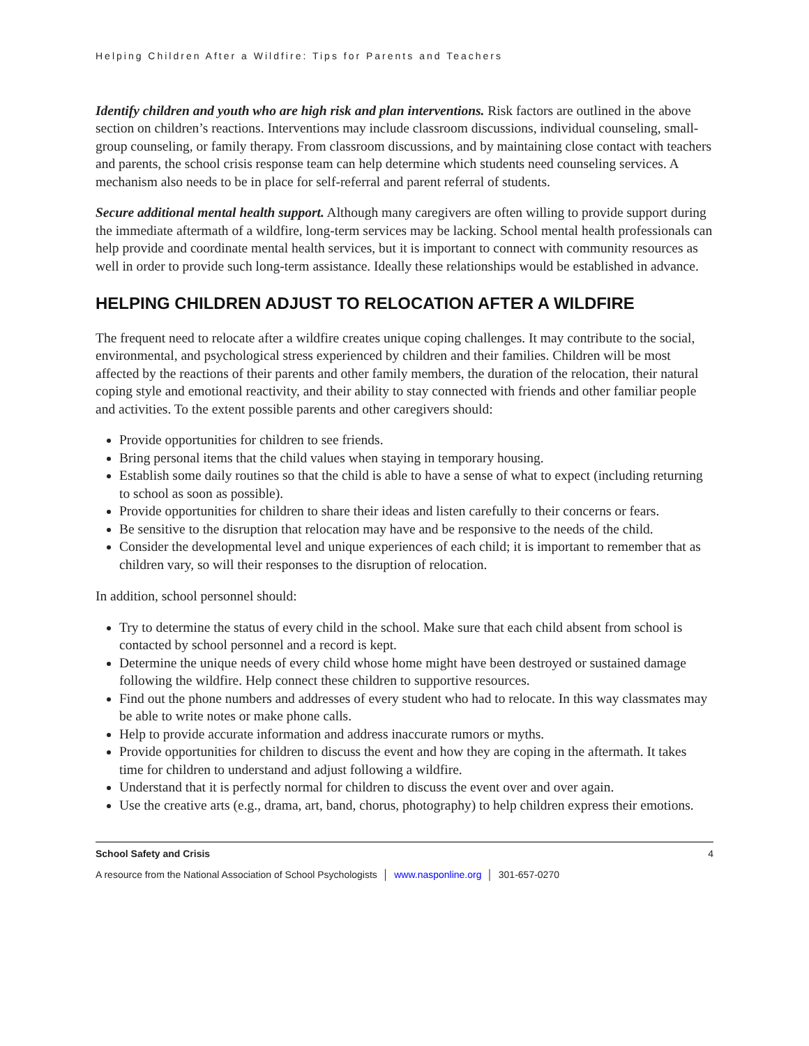Helping Children After a Wildfire: Tips for Parents and Teachers
Identify children and youth who are high risk and plan interventions. Risk factors are outlined in the above section on children’s reactions. Interventions may include classroom discussions, individual counseling, small-group counseling, or family therapy. From classroom discussions, and by maintaining close contact with teachers and parents, the school crisis response team can help determine which students need counseling services. A mechanism also needs to be in place for self-referral and parent referral of students.
Secure additional mental health support. Although many caregivers are often willing to provide support during the immediate aftermath of a wildfire, long-term services may be lacking. School mental health professionals can help provide and coordinate mental health services, but it is important to connect with community resources as well in order to provide such long-term assistance. Ideally these relationships would be established in advance.
HELPING CHILDREN ADJUST TO RELOCATION AFTER A WILDFIRE
The frequent need to relocate after a wildfire creates unique coping challenges. It may contribute to the social, environmental, and psychological stress experienced by children and their families. Children will be most affected by the reactions of their parents and other family members, the duration of the relocation, their natural coping style and emotional reactivity, and their ability to stay connected with friends and other familiar people and activities. To the extent possible parents and other caregivers should:
Provide opportunities for children to see friends.
Bring personal items that the child values when staying in temporary housing.
Establish some daily routines so that the child is able to have a sense of what to expect (including returning to school as soon as possible).
Provide opportunities for children to share their ideas and listen carefully to their concerns or fears.
Be sensitive to the disruption that relocation may have and be responsive to the needs of the child.
Consider the developmental level and unique experiences of each child; it is important to remember that as children vary, so will their responses to the disruption of relocation.
In addition, school personnel should:
Try to determine the status of every child in the school. Make sure that each child absent from school is contacted by school personnel and a record is kept.
Determine the unique needs of every child whose home might have been destroyed or sustained damage following the wildfire. Help connect these children to supportive resources.
Find out the phone numbers and addresses of every student who had to relocate. In this way classmates may be able to write notes or make phone calls.
Help to provide accurate information and address inaccurate rumors or myths.
Provide opportunities for children to discuss the event and how they are coping in the aftermath. It takes time for children to understand and adjust following a wildfire.
Understand that it is perfectly normal for children to discuss the event over and over again.
Use the creative arts (e.g., drama, art, band, chorus, photography) to help children express their emotions.
School Safety and Crisis 4
A resource from the National Association of School Psychologists │ www.nasponline.org │ 301-657-0270